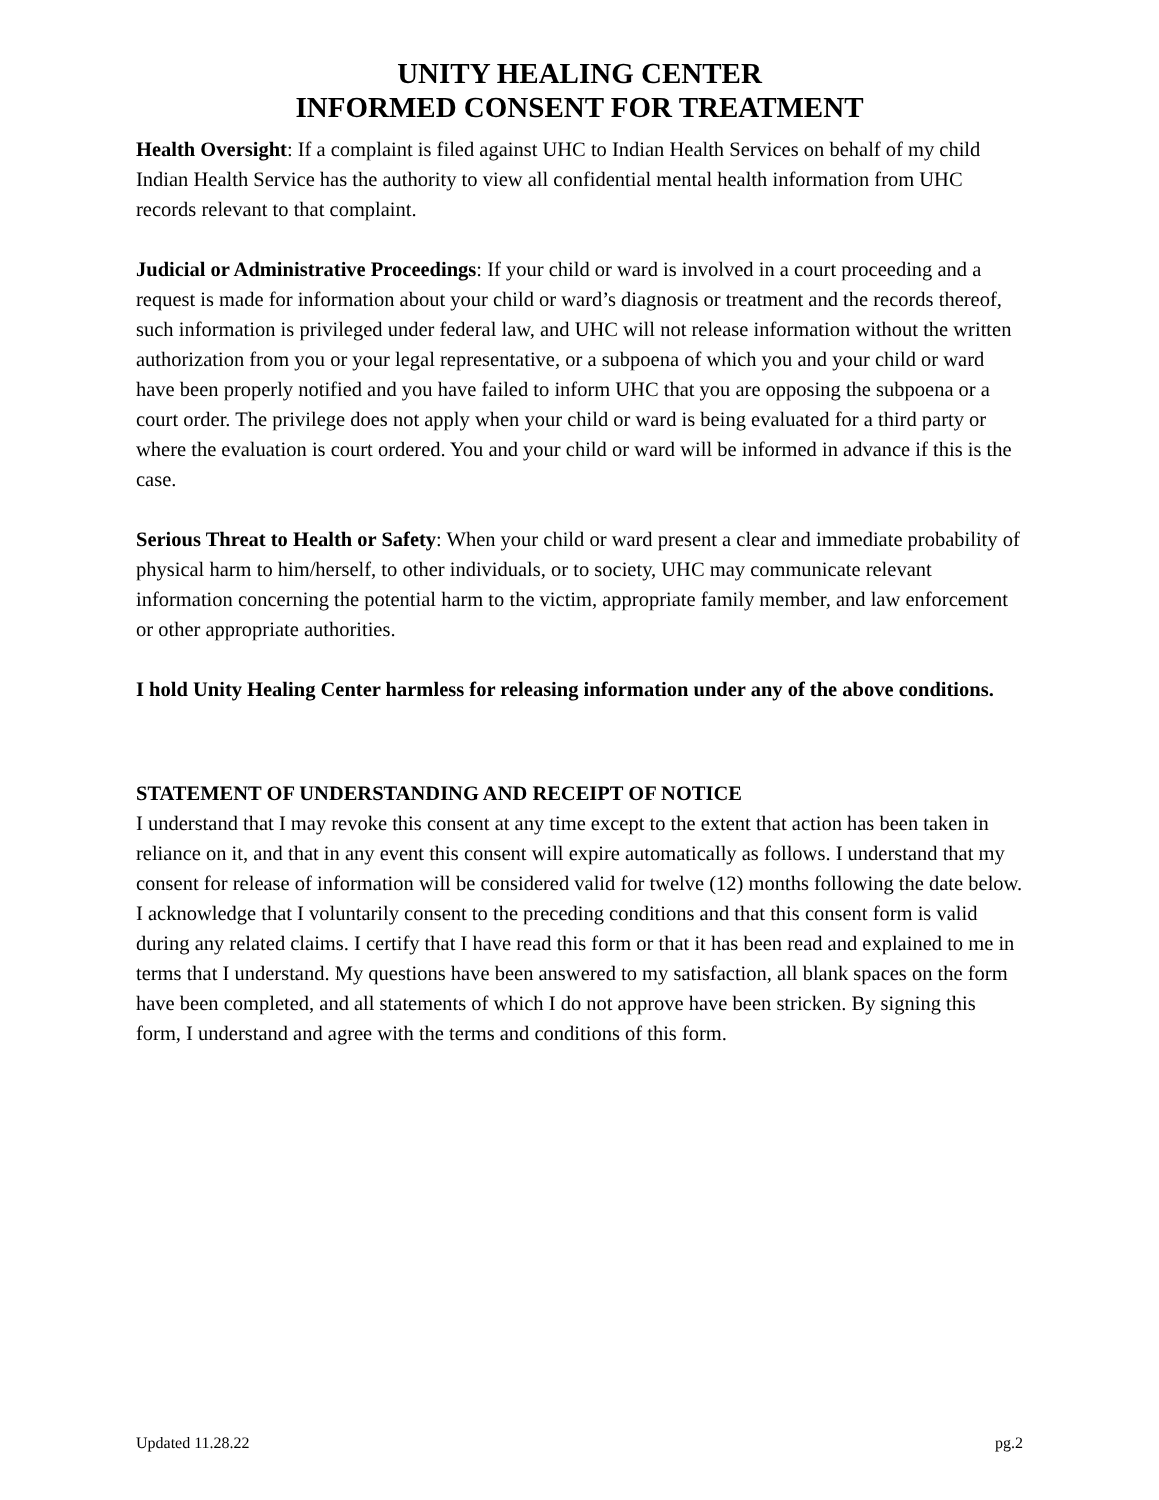UNITY HEALING CENTER
INFORMED CONSENT FOR TREATMENT
Health Oversight: If a complaint is filed against UHC to Indian Health Services on behalf of my child Indian Health Service has the authority to view all confidential mental health information from UHC records relevant to that complaint.
Judicial or Administrative Proceedings: If your child or ward is involved in a court proceeding and a request is made for information about your child or ward’s diagnosis or treatment and the records thereof, such information is privileged under federal law, and UHC will not release information without the written authorization from you or your legal representative, or a subpoena of which you and your child or ward have been properly notified and you have failed to inform UHC that you are opposing the subpoena or a court order. The privilege does not apply when your child or ward is being evaluated for a third party or where the evaluation is court ordered. You and your child or ward will be informed in advance if this is the case.
Serious Threat to Health or Safety: When your child or ward present a clear and immediate probability of physical harm to him/herself, to other individuals, or to society, UHC may communicate relevant information concerning the potential harm to the victim, appropriate family member, and law enforcement or other appropriate authorities.
I hold Unity Healing Center harmless for releasing information under any of the above conditions.
STATEMENT OF UNDERSTANDING AND RECEIPT OF NOTICE
I understand that I may revoke this consent at any time except to the extent that action has been taken in reliance on it, and that in any event this consent will expire automatically as follows. I understand that my consent for release of information will be considered valid for twelve (12) months following the date below. I acknowledge that I voluntarily consent to the preceding conditions and that this consent form is valid during any related claims. I certify that I have read this form or that it has been read and explained to me in terms that I understand. My questions have been answered to my satisfaction, all blank spaces on the form have been completed, and all statements of which I do not approve have been stricken. By signing this form, I understand and agree with the terms and conditions of this form.
Updated 11.28.22 pg.2